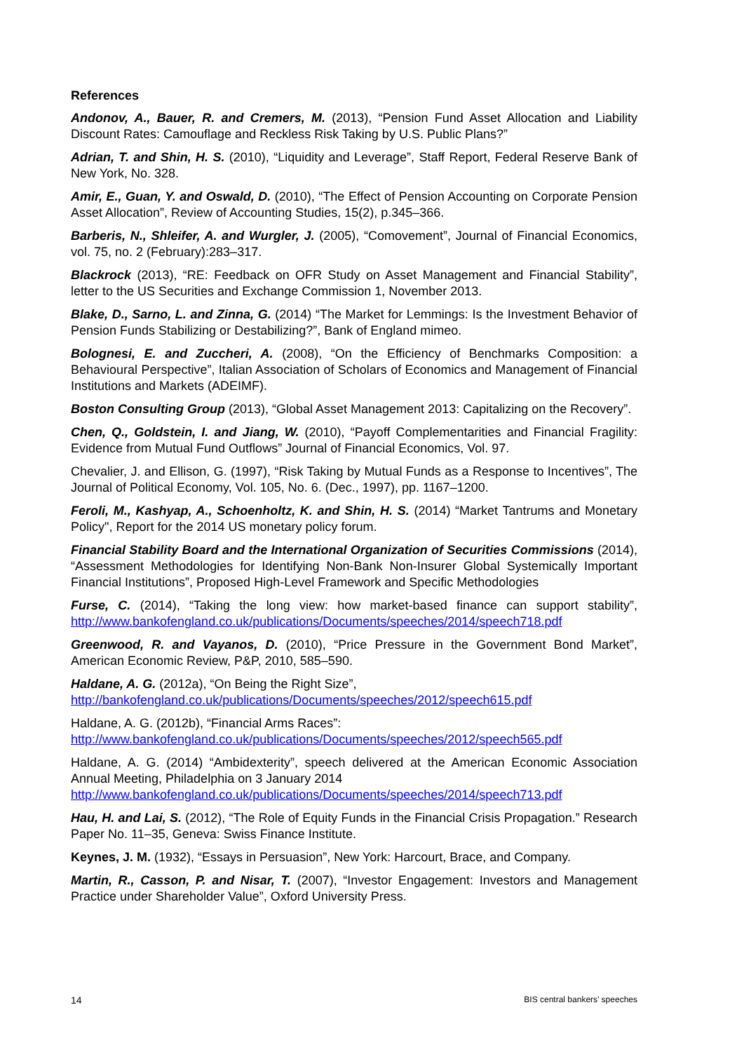References
Andonov, A., Bauer, R. and Cremers, M. (2013), “Pension Fund Asset Allocation and Liability Discount Rates: Camouflage and Reckless Risk Taking by U.S. Public Plans?”
Adrian, T. and Shin, H. S. (2010), “Liquidity and Leverage”, Staff Report, Federal Reserve Bank of New York, No. 328.
Amir, E., Guan, Y. and Oswald, D. (2010), “The Effect of Pension Accounting on Corporate Pension Asset Allocation”, Review of Accounting Studies, 15(2), p.345–366.
Barberis, N., Shleifer, A. and Wurgler, J. (2005), “Comovement”, Journal of Financial Economics, vol. 75, no. 2 (February):283–317.
Blackrock (2013), “RE: Feedback on OFR Study on Asset Management and Financial Stability”, letter to the US Securities and Exchange Commission 1, November 2013.
Blake, D., Sarno, L. and Zinna, G. (2014) “The Market for Lemmings: Is the Investment Behavior of Pension Funds Stabilizing or Destabilizing?”, Bank of England mimeo.
Bolognesi, E. and Zuccheri, A. (2008), “On the Efficiency of Benchmarks Composition: a Behavioural Perspective”, Italian Association of Scholars of Economics and Management of Financial Institutions and Markets (ADEIMF).
Boston Consulting Group (2013), “Global Asset Management 2013: Capitalizing on the Recovery”.
Chen, Q., Goldstein, I. and Jiang, W. (2010), “Payoff Complementarities and Financial Fragility: Evidence from Mutual Fund Outflows” Journal of Financial Economics, Vol. 97.
Chevalier, J. and Ellison, G. (1997), “Risk Taking by Mutual Funds as a Response to Incentives”, The Journal of Political Economy, Vol. 105, No. 6. (Dec., 1997), pp. 1167–1200.
Feroli, M., Kashyap, A., Schoenholtz, K. and Shin, H. S. (2014) “Market Tantrums and Monetary Policy", Report for the 2014 US monetary policy forum.
Financial Stability Board and the International Organization of Securities Commissions (2014), “Assessment Methodologies for Identifying Non-Bank Non-Insurer Global Systemically Important Financial Institutions”, Proposed High-Level Framework and Specific Methodologies
Furse, C. (2014), “Taking the long view: how market-based finance can support stability”, http://www.bankofengland.co.uk/publications/Documents/speeches/2014/speech718.pdf
Greenwood, R. and Vayanos, D. (2010), “Price Pressure in the Government Bond Market”, American Economic Review, P&P, 2010, 585–590.
Haldane, A. G. (2012a), “On Being the Right Size”,
http://bankofengland.co.uk/publications/Documents/speeches/2012/speech615.pdf
Haldane, A. G. (2012b), “Financial Arms Races”:
http://www.bankofengland.co.uk/publications/Documents/speeches/2012/speech565.pdf
Haldane, A. G. (2014) “Ambidexterity”, speech delivered at the American Economic Association Annual Meeting, Philadelphia on 3 January 2014
http://www.bankofengland.co.uk/publications/Documents/speeches/2014/speech713.pdf
Hau, H. and Lai, S. (2012), “The Role of Equity Funds in the Financial Crisis Propagation.” Research Paper No. 11–35, Geneva: Swiss Finance Institute.
Keynes, J. M. (1932), “Essays in Persuasion”, New York: Harcourt, Brace, and Company.
Martin, R., Casson, P. and Nisar, T. (2007), “Investor Engagement: Investors and Management Practice under Shareholder Value”, Oxford University Press.
14 BIS central bankers’ speeches